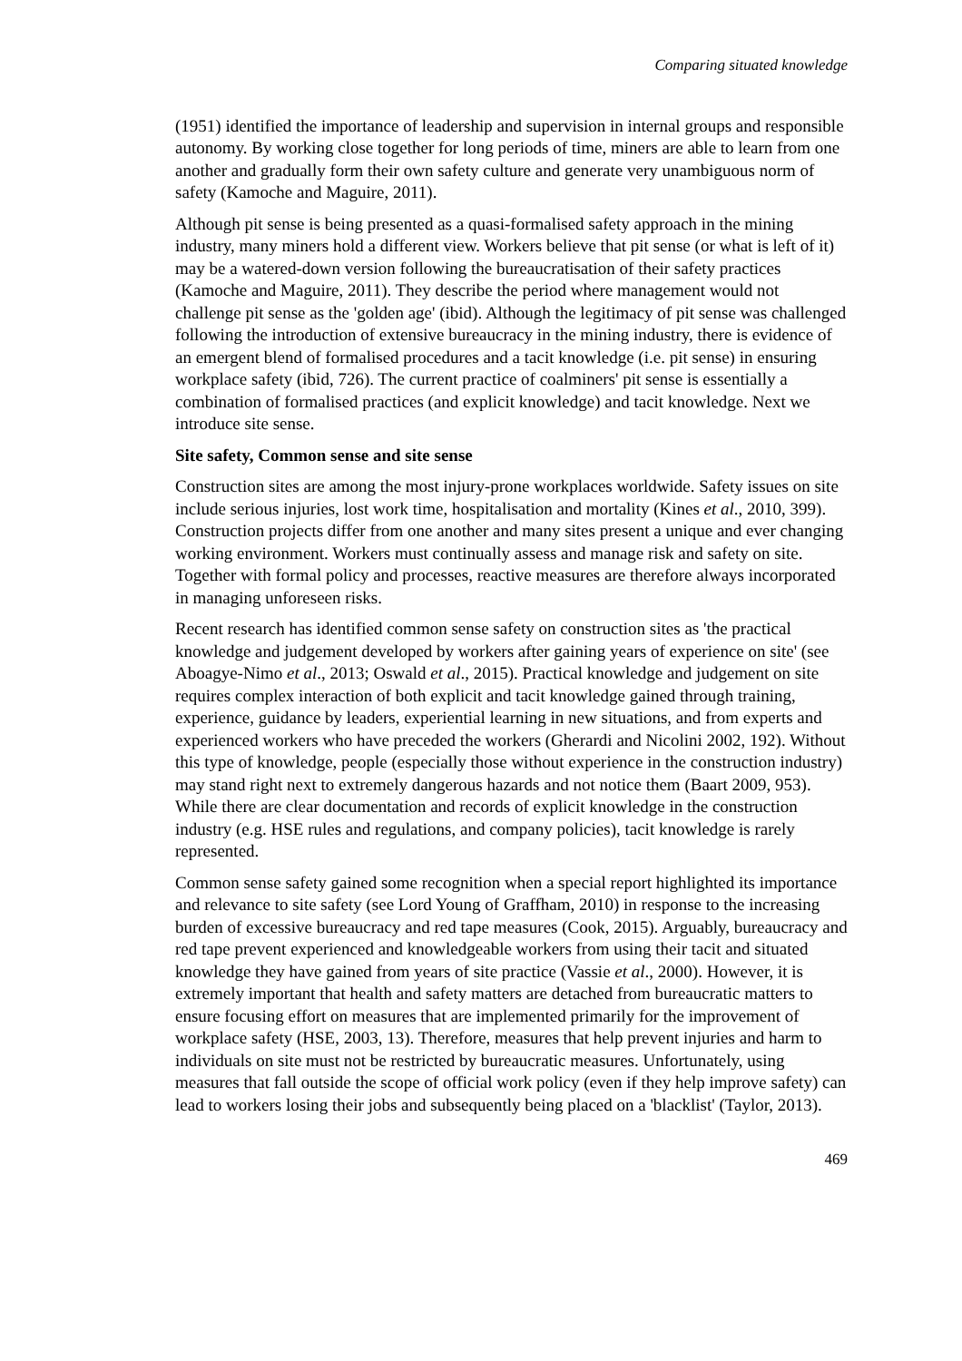Comparing situated knowledge
(1951) identified the importance of leadership and supervision in internal groups and responsible autonomy. By working close together for long periods of time, miners are able to learn from one another and gradually form their own safety culture and generate very unambiguous norm of safety (Kamoche and Maguire, 2011).
Although pit sense is being presented as a quasi-formalised safety approach in the mining industry, many miners hold a different view. Workers believe that pit sense (or what is left of it) may be a watered-down version following the bureaucratisation of their safety practices (Kamoche and Maguire, 2011). They describe the period where management would not challenge pit sense as the 'golden age' (ibid). Although the legitimacy of pit sense was challenged following the introduction of extensive bureaucracy in the mining industry, there is evidence of an emergent blend of formalised procedures and a tacit knowledge (i.e. pit sense) in ensuring workplace safety (ibid, 726). The current practice of coalminers' pit sense is essentially a combination of formalised practices (and explicit knowledge) and tacit knowledge. Next we introduce site sense.
Site safety, Common sense and site sense
Construction sites are among the most injury-prone workplaces worldwide. Safety issues on site include serious injuries, lost work time, hospitalisation and mortality (Kines et al., 2010, 399). Construction projects differ from one another and many sites present a unique and ever changing working environment. Workers must continually assess and manage risk and safety on site. Together with formal policy and processes, reactive measures are therefore always incorporated in managing unforeseen risks.
Recent research has identified common sense safety on construction sites as 'the practical knowledge and judgement developed by workers after gaining years of experience on site' (see Aboagye-Nimo et al., 2013; Oswald et al., 2015). Practical knowledge and judgement on site requires complex interaction of both explicit and tacit knowledge gained through training, experience, guidance by leaders, experiential learning in new situations, and from experts and experienced workers who have preceded the workers (Gherardi and Nicolini 2002, 192). Without this type of knowledge, people (especially those without experience in the construction industry) may stand right next to extremely dangerous hazards and not notice them (Baart 2009, 953). While there are clear documentation and records of explicit knowledge in the construction industry (e.g. HSE rules and regulations, and company policies), tacit knowledge is rarely represented.
Common sense safety gained some recognition when a special report highlighted its importance and relevance to site safety (see Lord Young of Graffham, 2010) in response to the increasing burden of excessive bureaucracy and red tape measures (Cook, 2015). Arguably, bureaucracy and red tape prevent experienced and knowledgeable workers from using their tacit and situated knowledge they have gained from years of site practice (Vassie et al., 2000). However, it is extremely important that health and safety matters are detached from bureaucratic matters to ensure focusing effort on measures that are implemented primarily for the improvement of workplace safety (HSE, 2003, 13). Therefore, measures that help prevent injuries and harm to individuals on site must not be restricted by bureaucratic measures. Unfortunately, using measures that fall outside the scope of official work policy (even if they help improve safety) can lead to workers losing their jobs and subsequently being placed on a 'blacklist' (Taylor, 2013).
469